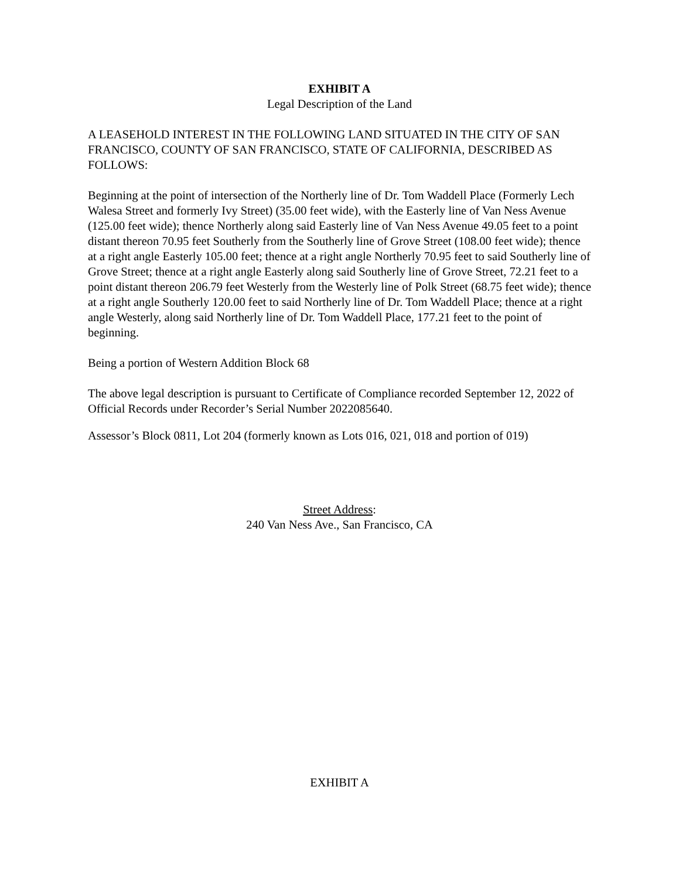EXHIBIT A
Legal Description of the Land
A LEASEHOLD INTEREST IN THE FOLLOWING LAND SITUATED IN THE CITY OF SAN FRANCISCO, COUNTY OF SAN FRANCISCO, STATE OF CALIFORNIA, DESCRIBED AS FOLLOWS:
Beginning at the point of intersection of the Northerly line of Dr. Tom Waddell Place (Formerly Lech Walesa Street and formerly Ivy Street) (35.00 feet wide), with the Easterly line of Van Ness Avenue (125.00 feet wide); thence Northerly along said Easterly line of Van Ness Avenue 49.05 feet to a point distant thereon 70.95 feet Southerly from the Southerly line of Grove Street (108.00 feet wide); thence at a right angle Easterly 105.00 feet; thence at a right angle Northerly 70.95 feet to said Southerly line of Grove Street; thence at a right angle Easterly along said Southerly line of Grove Street, 72.21 feet to a point distant thereon 206.79 feet Westerly from the Westerly line of Polk Street (68.75 feet wide); thence at a right angle Southerly 120.00 feet to said Northerly line of Dr. Tom Waddell Place; thence at a right angle Westerly, along said Northerly line of Dr. Tom Waddell Place, 177.21 feet to the point of beginning.
Being a portion of Western Addition Block 68
The above legal description is pursuant to Certificate of Compliance recorded September 12, 2022 of Official Records under Recorder’s Serial Number 2022085640.
Assessor’s Block 0811, Lot 204 (formerly known as Lots 016, 021, 018 and portion of 019)
Street Address:
240 Van Ness Ave., San Francisco, CA
EXHIBIT A